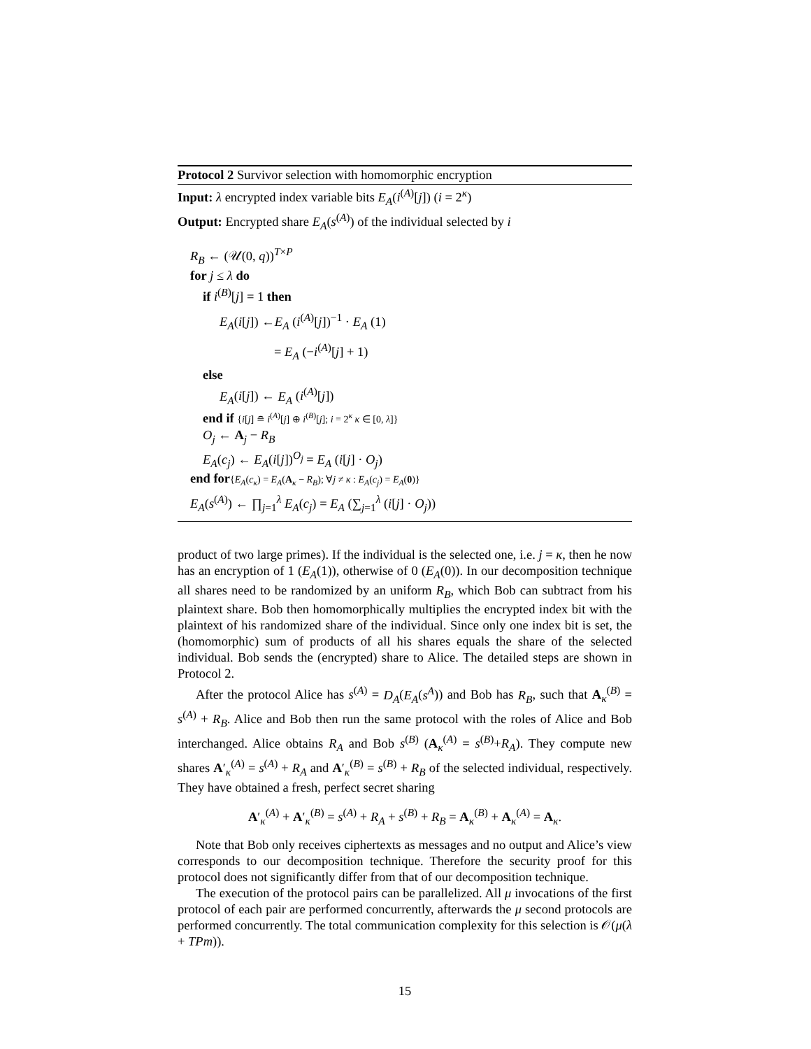Protocol 2 Survivor selection with homomorphic encryption
Input: λ encrypted index variable bits E<sub>A</sub>(i<sup>(A)</sup>[j]) (i = 2<sup>κ</sup>)
Output: Encrypted share E<sub>A</sub>(s<sup>(A)</sup>) of the individual selected by i
R<sub>B</sub> ← (𝒰(0, q))<sup>T×P</sup>
for j ≤ λ do
if i<sup>(B)</sup>[j] = 1 then
E<sub>A</sub>(i[j]) ←E<sub>A</sub> (i<sup>(A)</sup>[j])<sup>−1</sup> · E<sub>A</sub> (1)
= E<sub>A</sub> (−i<sup>(A)</sup>[j] + 1)
else
E<sub>A</sub>(i[j]) ← E<sub>A</sub> (i<sup>(A)</sup>[j])
end if {i[j] ≘ i<sup>(A)</sup>[j] ⊕ i<sup>(B)</sup>[j]; i = 2<sup>κ</sup> κ ∈ [0, λ]}
O<sub>j</sub> ← A<sub>j</sub> − R<sub>B</sub>
E<sub>A</sub>(c<sub>j</sub>) ← E<sub>A</sub>(i[j])<sup>O<sub>j</sub></sup> = E<sub>A</sub> (i[j] · O<sub>j</sub>)
end for{E<sub>A</sub>(c<sub>κ</sub>) = E<sub>A</sub>(A<sub>κ</sub> − R<sub>B</sub>); ∀j ≠ κ : E<sub>A</sub>(c<sub>j</sub>) = E<sub>A</sub>(0)}
E<sub>A</sub>(s<sup>(A)</sup>) ← ∏<sub>j=1</sub><sup>λ</sup> E<sub>A</sub>(c<sub>j</sub>) = E<sub>A</sub> (∑<sub>j=1</sub><sup>λ</sup> (i[j] · O<sub>j</sub>))
product of two large primes). If the individual is the selected one, i.e. j = κ, then he now has an encryption of 1 (E<sub>A</sub>(1)), otherwise of 0 (E<sub>A</sub>(0)). In our decomposition technique all shares need to be randomized by an uniform R<sub>B</sub>, which Bob can subtract from his plaintext share. Bob then homomorphically multiplies the encrypted index bit with the plaintext of his randomized share of the individual. Since only one index bit is set, the (homomorphic) sum of products of all his shares equals the share of the selected individual. Bob sends the (encrypted) share to Alice. The detailed steps are shown in Protocol 2.
After the protocol Alice has s<sup>(A)</sup> = D<sub>A</sub>(E<sub>A</sub>(s<sup>A</sup>)) and Bob has R<sub>B</sub>, such that A<sub>κ</sub><sup>(B)</sup> = s<sup>(A)</sup> + R<sub>B</sub>. Alice and Bob then run the same protocol with the roles of Alice and Bob interchanged. Alice obtains R<sub>A</sub> and Bob s<sup>(B)</sup> (A<sub>κ</sub><sup>(A)</sup> = s<sup>(B)</sup>+R<sub>A</sub>). They compute new shares A′<sub>κ</sub><sup>(A)</sup> = s<sup>(A)</sup> + R<sub>A</sub> and A′<sub>κ</sub><sup>(B)</sup> = s<sup>(B)</sup> + R<sub>B</sub> of the selected individual, respectively. They have obtained a fresh, perfect secret sharing
A′<sub>κ</sub><sup>(A)</sup> + A′<sub>κ</sub><sup>(B)</sup> = s<sup>(A)</sup> + R<sub>A</sub> + s<sup>(B)</sup> + R<sub>B</sub> = A<sub>κ</sub><sup>(B)</sup> + A<sub>κ</sub><sup>(A)</sup> = A<sub>κ</sub>.
Note that Bob only receives ciphertexts as messages and no output and Alice’s view corresponds to our decomposition technique. Therefore the security proof for this protocol does not significantly differ from that of our decomposition technique.
The execution of the protocol pairs can be parallelized. All μ invocations of the first protocol of each pair are performed concurrently, afterwards the μ second protocols are performed concurrently. The total communication complexity for this selection is 𝒪(μ(λ + TPm)).
15